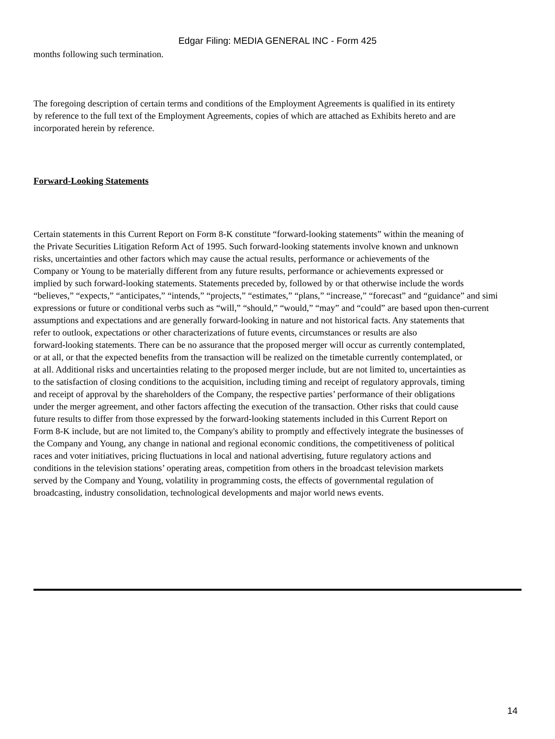Edgar Filing: MEDIA GENERAL INC - Form 425
months following such termination.
The foregoing description of certain terms and conditions of the Employment Agreements is qualified in its entirety
by reference to the full text of the Employment Agreements, copies of which are attached as Exhibits hereto and are
incorporated herein by reference.
Forward-Looking Statements
Certain statements in this Current Report on Form 8-K constitute “forward-looking statements” within the meaning of
the Private Securities Litigation Reform Act of 1995. Such forward-looking statements involve known and unknown
risks, uncertainties and other factors which may cause the actual results, performance or achievements of the
Company or Young to be materially different from any future results, performance or achievements expressed or
implied by such forward-looking statements. Statements preceded by, followed by or that otherwise include the words
“believes,” “expects,” “anticipates,” “intends,” “projects,” “estimates,” “plans,” “increase,” “forecast” and “guidance” and simi
expressions or future or conditional verbs such as “will,” “should,” “would,” “may” and “could” are based upon then-current
assumptions and expectations and are generally forward-looking in nature and not historical facts. Any statements that
refer to outlook, expectations or other characterizations of future events, circumstances or results are also
forward-looking statements. There can be no assurance that the proposed merger will occur as currently contemplated,
or at all, or that the expected benefits from the transaction will be realized on the timetable currently contemplated, or
at all. Additional risks and uncertainties relating to the proposed merger include, but are not limited to, uncertainties as
to the satisfaction of closing conditions to the acquisition, including timing and receipt of regulatory approvals, timing
and receipt of approval by the shareholders of the Company, the respective parties’ performance of their obligations
under the merger agreement, and other factors affecting the execution of the transaction. Other risks that could cause
future results to differ from those expressed by the forward-looking statements included in this Current Report on
Form 8-K include, but are not limited to, the Company's ability to promptly and effectively integrate the businesses of
the Company and Young, any change in national and regional economic conditions, the competitiveness of political
races and voter initiatives, pricing fluctuations in local and national advertising, future regulatory actions and
conditions in the television stations’ operating areas, competition from others in the broadcast television markets
served by the Company and Young, volatility in programming costs, the effects of governmental regulation of
broadcasting, industry consolidation, technological developments and major world news events.
14